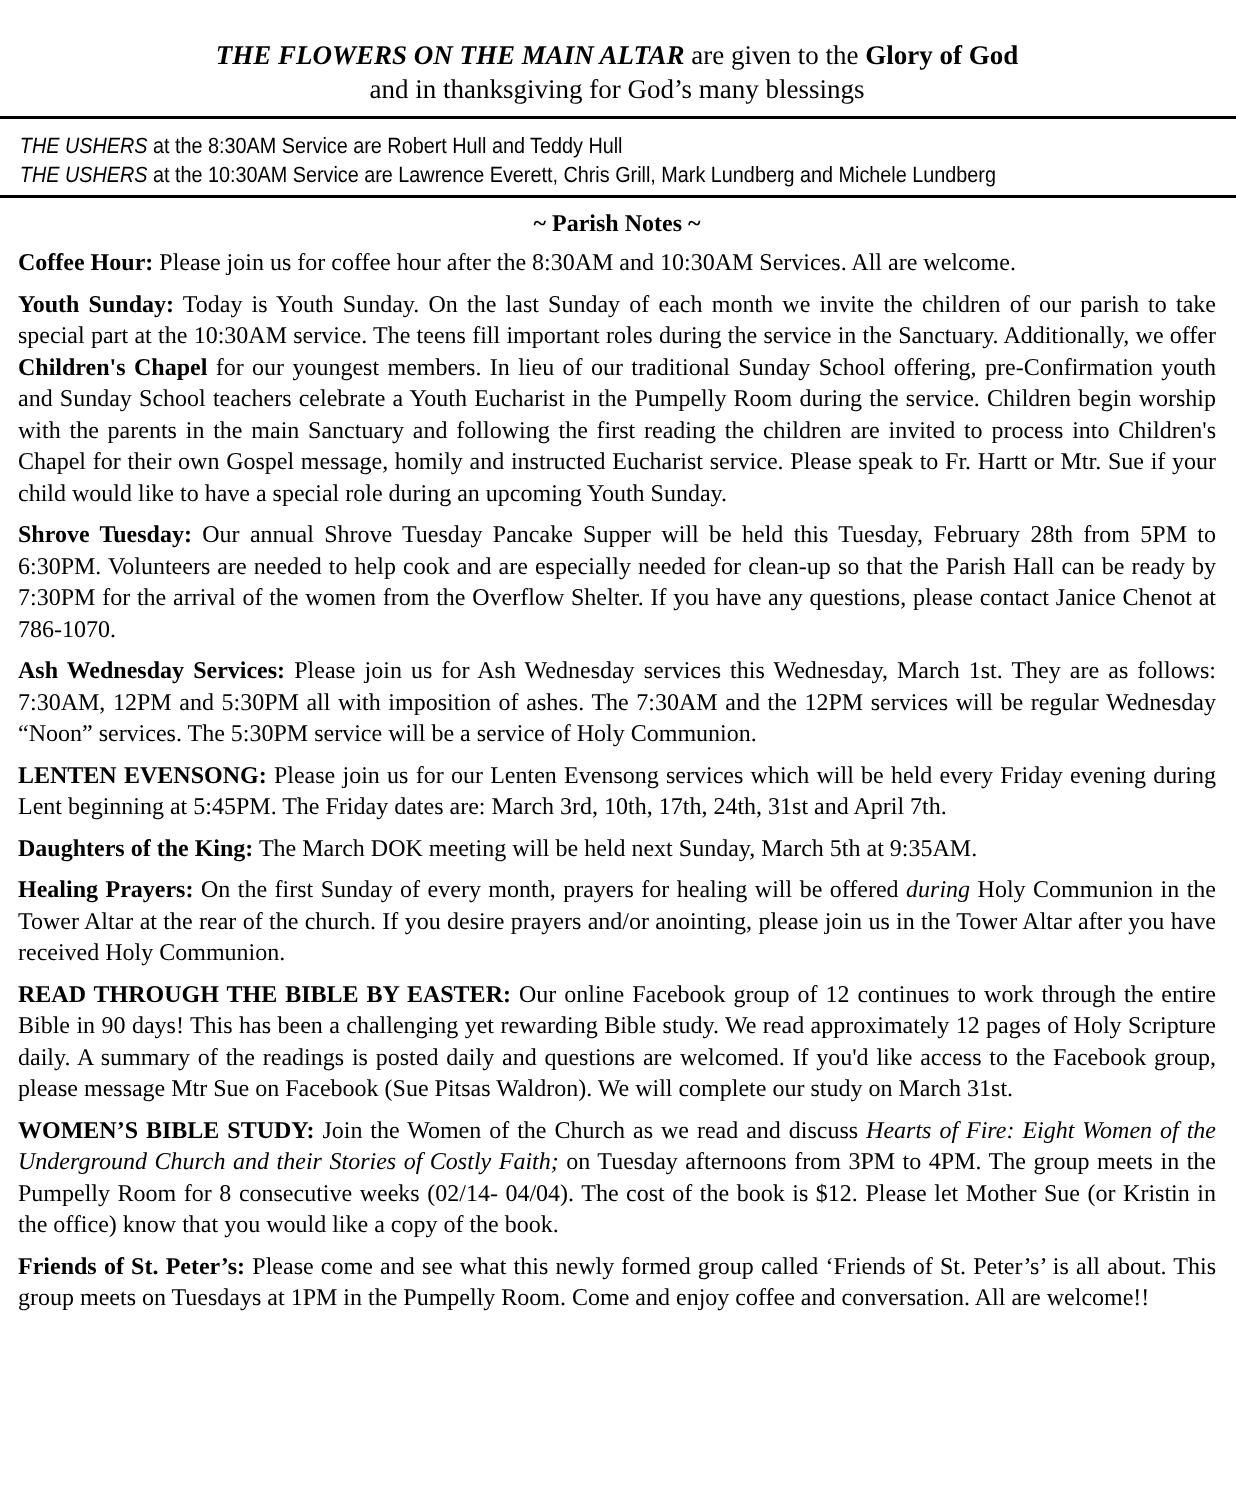THE FLOWERS ON THE MAIN ALTAR are given to the Glory of God
and in thanksgiving for God’s many blessings
THE USHERS at the 8:30AM Service are Robert Hull and Teddy Hull
THE USHERS at the 10:30AM Service are Lawrence Everett, Chris Grill, Mark Lundberg and Michele Lundberg
~ Parish Notes ~
Coffee Hour: Please join us for coffee hour after the 8:30AM and 10:30AM Services. All are welcome.
Youth Sunday: Today is Youth Sunday. On the last Sunday of each month we invite the children of our parish to take special part at the 10:30AM service. The teens fill important roles during the service in the Sanctuary. Additionally, we offer Children's Chapel for our youngest members. In lieu of our traditional Sunday School offering, pre-Confirmation youth and Sunday School teachers celebrate a Youth Eucharist in the Pumpelly Room during the service. Children begin worship with the parents in the main Sanctuary and following the first reading the children are invited to process into Children's Chapel for their own Gospel message, homily and instructed Eucharist service. Please speak to Fr. Hartt or Mtr. Sue if your child would like to have a special role during an upcoming Youth Sunday.
Shrove Tuesday: Our annual Shrove Tuesday Pancake Supper will be held this Tuesday, February 28th from 5PM to 6:30PM. Volunteers are needed to help cook and are especially needed for clean-up so that the Parish Hall can be ready by 7:30PM for the arrival of the women from the Overflow Shelter. If you have any questions, please contact Janice Chenot at 786-1070.
Ash Wednesday Services: Please join us for Ash Wednesday services this Wednesday, March 1st. They are as follows: 7:30AM, 12PM and 5:30PM all with imposition of ashes. The 7:30AM and the 12PM services will be regular Wednesday “Noon” services. The 5:30PM service will be a service of Holy Communion.
LENTEN EVENSONG: Please join us for our Lenten Evensong services which will be held every Friday evening during Lent beginning at 5:45PM. The Friday dates are: March 3rd, 10th, 17th, 24th, 31st and April 7th.
Daughters of the King: The March DOK meeting will be held next Sunday, March 5th at 9:35AM.
Healing Prayers: On the first Sunday of every month, prayers for healing will be offered during Holy Communion in the Tower Altar at the rear of the church. If you desire prayers and/or anointing, please join us in the Tower Altar after you have received Holy Communion.
READ THROUGH THE BIBLE BY EASTER: Our online Facebook group of 12 continues to work through the entire Bible in 90 days! This has been a challenging yet rewarding Bible study. We read approximately 12 pages of Holy Scripture daily. A summary of the readings is posted daily and questions are welcomed. If you'd like access to the Facebook group, please message Mtr Sue on Facebook (Sue Pitsas Waldron). We will complete our study on March 31st.
WOMEN’S BIBLE STUDY: Join the Women of the Church as we read and discuss Hearts of Fire: Eight Women of the Underground Church and their Stories of Costly Faith; on Tuesday afternoons from 3PM to 4PM. The group meets in the Pumpelly Room for 8 consecutive weeks (02/14- 04/04). The cost of the book is $12. Please let Mother Sue (or Kristin in the office) know that you would like a copy of the book.
Friends of St. Peter’s: Please come and see what this newly formed group called ‘Friends of St. Peter’s’ is all about. This group meets on Tuesdays at 1PM in the Pumpelly Room. Come and enjoy coffee and conversation. All are welcome!!